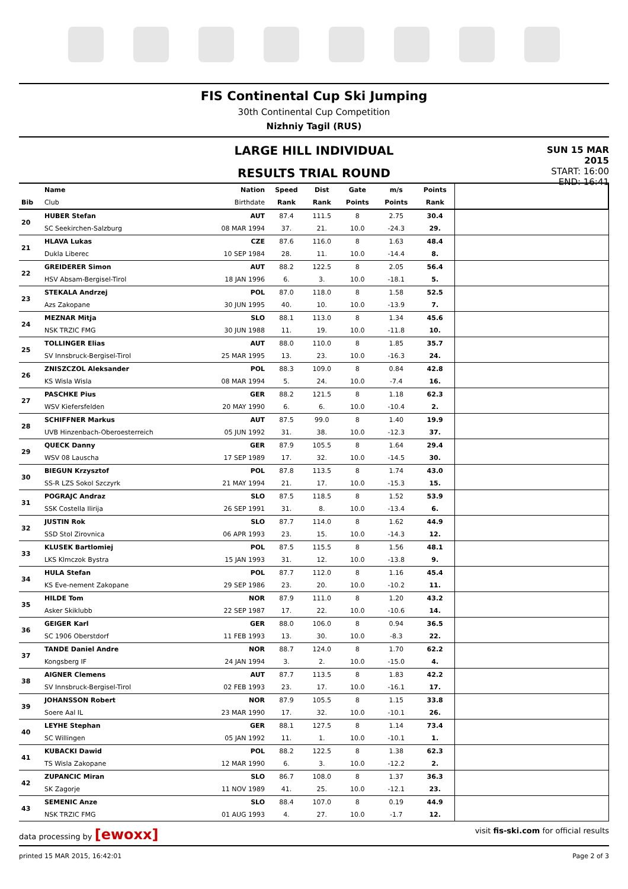FIS Continental Cup Ski Jumping
30th Continental Cup Competition
Nizhniy Tagil (RUS)
LARGE HILL INDIVIDUAL
RESULTS TRIAL ROUND
SUN 15 MAR 2015
START: 16:00
END: 16:41
| | Name | Nation | Speed | Dist | Gate | m/s | Points | |
| Bib | Club | Birthdate | Rank | Rank | Points | Points | Rank | |
| 20 | HUBER Stefan | AUT | 87.4 | 111.5 | 8 | 2.75 | 30.4 | |
| | SC Seekirchen-Salzburg | 08 MAR 1994 | 37. | 21. | 10.0 | -24.3 | 29. | |
| 21 | HLAVA Lukas | CZE | 87.6 | 116.0 | 8 | 1.63 | 48.4 | |
| | Dukla Liberec | 10 SEP 1984 | 28. | 11. | 10.0 | -14.4 | 8. | |
| 22 | GREIDERER Simon | AUT | 88.2 | 122.5 | 8 | 2.05 | 56.4 | |
| | HSV Absam-Bergisel-Tirol | 18 JAN 1996 | 6. | 3. | 10.0 | -18.1 | 5. | |
| 23 | STEKALA Andrzej | POL | 87.0 | 118.0 | 8 | 1.58 | 52.5 | |
| | Azs Zakopane | 30 JUN 1995 | 40. | 10. | 10.0 | -13.9 | 7. | |
| 24 | MEZNAR Mitja | SLO | 88.1 | 113.0 | 8 | 1.34 | 45.6 | |
| | NSK TRZIC FMG | 30 JUN 1988 | 11. | 19. | 10.0 | -11.8 | 10. | |
| 25 | TOLLINGER Elias | AUT | 88.0 | 110.0 | 8 | 1.85 | 35.7 | |
| | SV Innsbruck-Bergisel-Tirol | 25 MAR 1995 | 13. | 23. | 10.0 | -16.3 | 24. | |
| 26 | ZNISZCZOL Aleksander | POL | 88.3 | 109.0 | 8 | 0.84 | 42.8 | |
| | KS Wisla Wisla | 08 MAR 1994 | 5. | 24. | 10.0 | -7.4 | 16. | |
| 27 | PASCHKE Pius | GER | 88.2 | 121.5 | 8 | 1.18 | 62.3 | |
| | WSV Kiefersfelden | 20 MAY 1990 | 6. | 6. | 10.0 | -10.4 | 2. | |
| 28 | SCHIFFNER Markus | AUT | 87.5 | 99.0 | 8 | 1.40 | 19.9 | |
| | UVB Hinzenbach-Oberoesterreich | 05 JUN 1992 | 31. | 38. | 10.0 | -12.3 | 37. | |
| 29 | QUECK Danny | GER | 87.9 | 105.5 | 8 | 1.64 | 29.4 | |
| | WSV 08 Lauscha | 17 SEP 1989 | 17. | 32. | 10.0 | -14.5 | 30. | |
| 30 | BIEGUN Krzysztof | POL | 87.8 | 113.5 | 8 | 1.74 | 43.0 | |
| | SS-R LZS Sokol Szczyrk | 21 MAY 1994 | 21. | 17. | 10.0 | -15.3 | 15. | |
| 31 | POGRAJC Andraz | SLO | 87.5 | 118.5 | 8 | 1.52 | 53.9 | |
| | SSK Costella Ilirija | 26 SEP 1991 | 31. | 8. | 10.0 | -13.4 | 6. | |
| 32 | JUSTIN Rok | SLO | 87.7 | 114.0 | 8 | 1.62 | 44.9 | |
| | SSD Stol Zirovnica | 06 APR 1993 | 23. | 15. | 10.0 | -14.3 | 12. | |
| 33 | KLUSEK Bartlomiej | POL | 87.5 | 115.5 | 8 | 1.56 | 48.1 | |
| | LKS Klmczok Bystra | 15 JAN 1993 | 31. | 12. | 10.0 | -13.8 | 9. | |
| 34 | HULA Stefan | POL | 87.7 | 112.0 | 8 | 1.16 | 45.4 | |
| | KS Eve-nement Zakopane | 29 SEP 1986 | 23. | 20. | 10.0 | -10.2 | 11. | |
| 35 | HILDE Tom | NOR | 87.9 | 111.0 | 8 | 1.20 | 43.2 | |
| | Asker Skiklubb | 22 SEP 1987 | 17. | 22. | 10.0 | -10.6 | 14. | |
| 36 | GEIGER Karl | GER | 88.0 | 106.0 | 8 | 0.94 | 36.5 | |
| | SC 1906 Oberstdorf | 11 FEB 1993 | 13. | 30. | 10.0 | -8.3 | 22. | |
| 37 | TANDE Daniel Andre | NOR | 88.7 | 124.0 | 8 | 1.70 | 62.2 | |
| | Kongsberg IF | 24 JAN 1994 | 3. | 2. | 10.0 | -15.0 | 4. | |
| 38 | AIGNER Clemens | AUT | 87.7 | 113.5 | 8 | 1.83 | 42.2 | |
| | SV Innsbruck-Bergisel-Tirol | 02 FEB 1993 | 23. | 17. | 10.0 | -16.1 | 17. | |
| 39 | JOHANSSON Robert | NOR | 87.9 | 105.5 | 8 | 1.15 | 33.8 | |
| | Soere Aal IL | 23 MAR 1990 | 17. | 32. | 10.0 | -10.1 | 26. | |
| 40 | LEYHE Stephan | GER | 88.1 | 127.5 | 8 | 1.14 | 73.4 | |
| | SC Willingen | 05 JAN 1992 | 11. | 1. | 10.0 | -10.1 | 1. | |
| 41 | KUBACKI Dawid | POL | 88.2 | 122.5 | 8 | 1.38 | 62.3 | |
| | TS Wisla Zakopane | 12 MAR 1990 | 6. | 3. | 10.0 | -12.2 | 2. | |
| 42 | ZUPANCIC Miran | SLO | 86.7 | 108.0 | 8 | 1.37 | 36.3 | |
| | SK Zagorje | 11 NOV 1989 | 41. | 25. | 10.0 | -12.1 | 23. | |
| 43 | SEMENIC Anze | SLO | 88.4 | 107.0 | 8 | 0.19 | 44.9 | |
| | NSK TRZIC FMG | 01 AUG 1993 | 4. | 27. | 10.0 | -1.7 | 12. | |
data processing by [ewoxx] visit fis-ski.com for official results
printed 15 MAR 2015, 16:42:01 Page 2 of 3